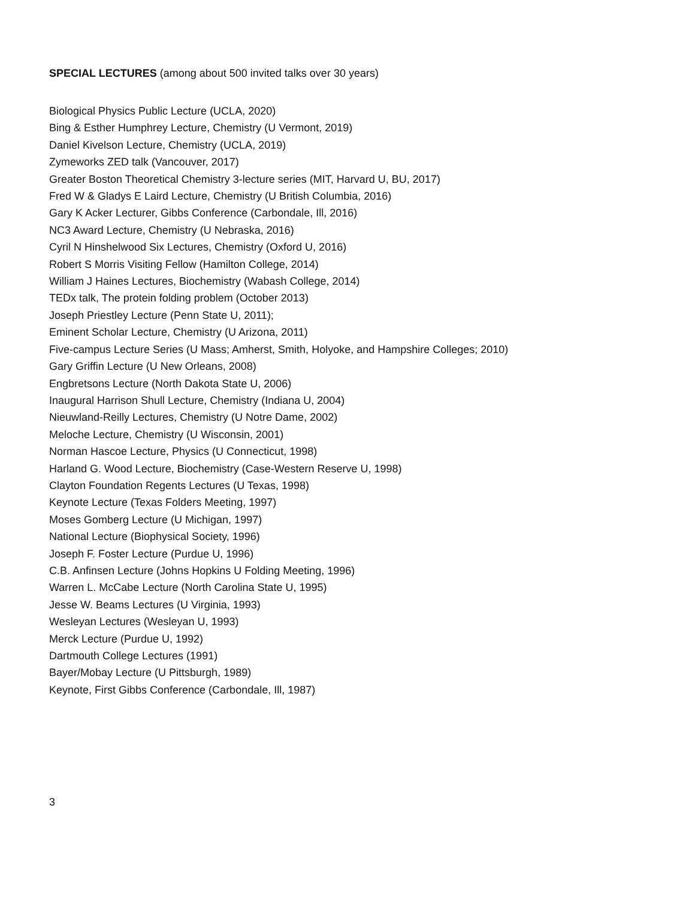SPECIAL LECTURES (among about 500 invited talks over 30 years)
Biological Physics Public Lecture (UCLA, 2020)
Bing & Esther Humphrey Lecture, Chemistry (U Vermont, 2019)
Daniel Kivelson Lecture, Chemistry (UCLA, 2019)
Zymeworks ZED talk (Vancouver, 2017)
Greater Boston Theoretical Chemistry 3-lecture series (MIT, Harvard U, BU, 2017)
Fred W & Gladys E Laird Lecture, Chemistry (U British Columbia, 2016)
Gary K Acker Lecturer, Gibbs Conference (Carbondale, Ill, 2016)
NC3 Award Lecture, Chemistry (U Nebraska, 2016)
Cyril N Hinshelwood Six Lectures, Chemistry (Oxford U, 2016)
Robert S Morris Visiting Fellow (Hamilton College, 2014)
William J Haines Lectures, Biochemistry (Wabash College, 2014)
TEDx talk, The protein folding problem (October 2013)
Joseph Priestley Lecture (Penn State U, 2011);
Eminent Scholar Lecture, Chemistry (U Arizona, 2011)
Five-campus Lecture Series (U Mass; Amherst, Smith, Holyoke, and Hampshire Colleges; 2010)
Gary Griffin Lecture (U New Orleans, 2008)
Engbretsons Lecture (North Dakota State U, 2006)
Inaugural Harrison Shull Lecture, Chemistry (Indiana U, 2004)
Nieuwland-Reilly Lectures, Chemistry (U Notre Dame, 2002)
Meloche Lecture, Chemistry (U Wisconsin, 2001)
Norman Hascoe Lecture, Physics (U Connecticut, 1998)
Harland G. Wood Lecture, Biochemistry (Case-Western Reserve U, 1998)
Clayton Foundation Regents Lectures (U Texas, 1998)
Keynote Lecture (Texas Folders Meeting, 1997)
Moses Gomberg Lecture (U Michigan, 1997)
National Lecture (Biophysical Society, 1996)
Joseph F. Foster Lecture (Purdue U, 1996)
C.B. Anfinsen Lecture (Johns Hopkins U Folding Meeting, 1996)
Warren L. McCabe Lecture (North Carolina State U, 1995)
Jesse W. Beams Lectures (U Virginia, 1993)
Wesleyan Lectures (Wesleyan U, 1993)
Merck Lecture (Purdue U, 1992)
Dartmouth College Lectures (1991)
Bayer/Mobay Lecture (U Pittsburgh, 1989)
Keynote, First Gibbs Conference (Carbondale, Ill, 1987)
3